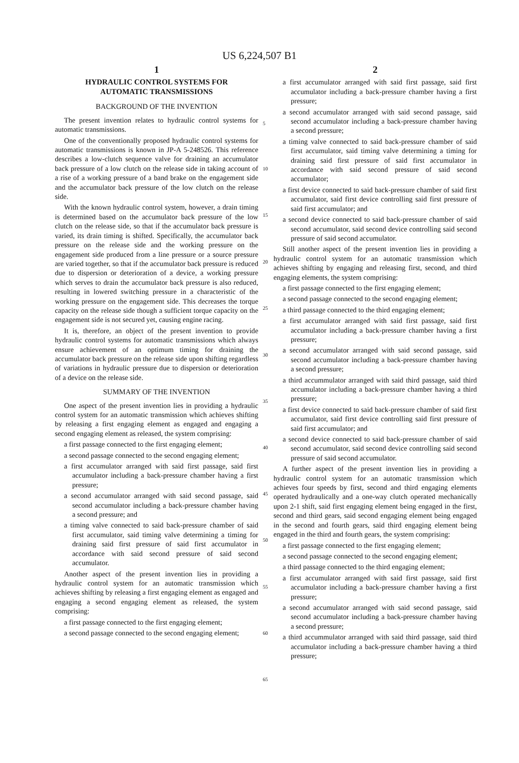US 6,224,507 B1
5
10
15
20
25
30
35
40
45
50
55
60
65
1
HYDRAULIC CONTROL SYSTEMS FOR
AUTOMATIC TRANSMISSIONS
BACKGROUND OF THE INVENTION
The present invention relates to hydraulic control systems for automatic transmissions.
One of the conventionally proposed hydraulic control systems for automatic transmissions is known in JP-A 5-248526. This reference describes a low-clutch sequence valve for draining an accumulator back pressure of a low clutch on the release side in taking account of a rise of a working pressure of a band brake on the engagement side and the accumulator back pressure of the low clutch on the release side.
With the known hydraulic control system, however, a drain timing is determined based on the accumulator back pressure of the low clutch on the release side, so that if the accumulator back pressure is varied, its drain timing is shifted. Specifically, the accumulator back pressure on the release side and the working pressure on the engagement side produced from a line pressure or a source pressure are varied together, so that if the accumulator back pressure is reduced due to dispersion or deterioration of a device, a working pressure which serves to drain the accumulator back pressure is also reduced, resulting in lowered switching pressure in a characteristic of the working pressure on the engagement side. This decreases the torque capacity on the release side though a sufficient torque capacity on the engagement side is not secured yet, causing engine racing.
It is, therefore, an object of the present invention to provide hydraulic control systems for automatic transmissions which always ensure achievement of an optimum timing for draining the accumulator back pressure on the release side upon shifting regardless of variations in hydraulic pressure due to dispersion or deterioration of a device on the release side.
SUMMARY OF THE INVENTION
One aspect of the present invention lies in providing a hydraulic control system for an automatic transmission which achieves shifting by releasing a first engaging element as engaged and engaging a second engaging element as released, the system comprising:
a first passage connected to the first engaging element;
a second passage connected to the second engaging element;
a first accumulator arranged with said first passage, said first accumulator including a back-pressure chamber having a first pressure;
a second accumulator arranged with said second passage, said second accumulator including a back-pressure chamber having a second pressure; and
a timing valve connected to said back-pressure chamber of said first accumulator, said timing valve determining a timing for draining said first pressure of said first accumulator in accordance with said second pressure of said second accumulator.
Another aspect of the present invention lies in providing a hydraulic control system for an automatic transmission which achieves shifting by releasing a first engaging element as engaged and engaging a second engaging element as released, the system comprising:
a first passage connected to the first engaging element;
a second passage connected to the second engaging element;
2
a first accumulator arranged with said first passage, said first accumulator including a back-pressure chamber having a first pressure;
a second accumulator arranged with said second passage, said second accumulator including a back-pressure chamber having a second pressure;
a timing valve connected to said back-pressure chamber of said first accumulator, said timing valve determining a timing for draining said first pressure of said first accumulator in accordance with said second pressure of said second accumulator;
a first device connected to said back-pressure chamber of said first accumulator, said first device controlling said first pressure of said first accumulator; and
a second device connected to said back-pressure chamber of said second accumulator, said second device controlling said second pressure of said second accumulator.
Still another aspect of the present invention lies in providing a hydraulic control system for an automatic transmission which achieves shifting by engaging and releasing first, second, and third engaging elements, the system comprising:
a first passage connected to the first engaging element;
a second passage connected to the second engaging element;
a third passage connected to the third engaging element;
a first accumulator arranged with said first passage, said first accumulator including a back-pressure chamber having a first pressure;
a second accumulator arranged with said second passage, said second accumulator including a back-pressure chamber having a second pressure;
a third accummulator arranged with said third passage, said third accumulator including a back-pressure chamber having a third pressure;
a first device connected to said back-pressure chamber of said first accumulator, said first device controlling said first pressure of said first accumulator; and
a second device connected to said back-pressure chamber of said second accumulator, said second device controlling said second pressure of said second accumulator.
A further aspect of the present invention lies in providing a hydraulic control system for an automatic transmission which achieves four speeds by first, second and third engaging elements operated hydraulically and a one-way clutch operated mechanically upon 2-1 shift, said first engaging element being engaged in the first, second and third gears, said second engaging element being engaged in the second and fourth gears, said third engaging element being engaged in the third and fourth gears, the system comprising:
a first passage connected to the first engaging element;
a second passage connected to the second engaging element;
a third passage connected to the third engaging element;
a first accumulator arranged with said first passage, said first accumulator including a back-pressure chamber having a first pressure;
a second accumulator arranged with said second passage, said second accumulator including a back-pressure chamber having a second pressure;
a third accummulator arranged with said third passage, said third accumulator including a back-pressure chamber having a third pressure;